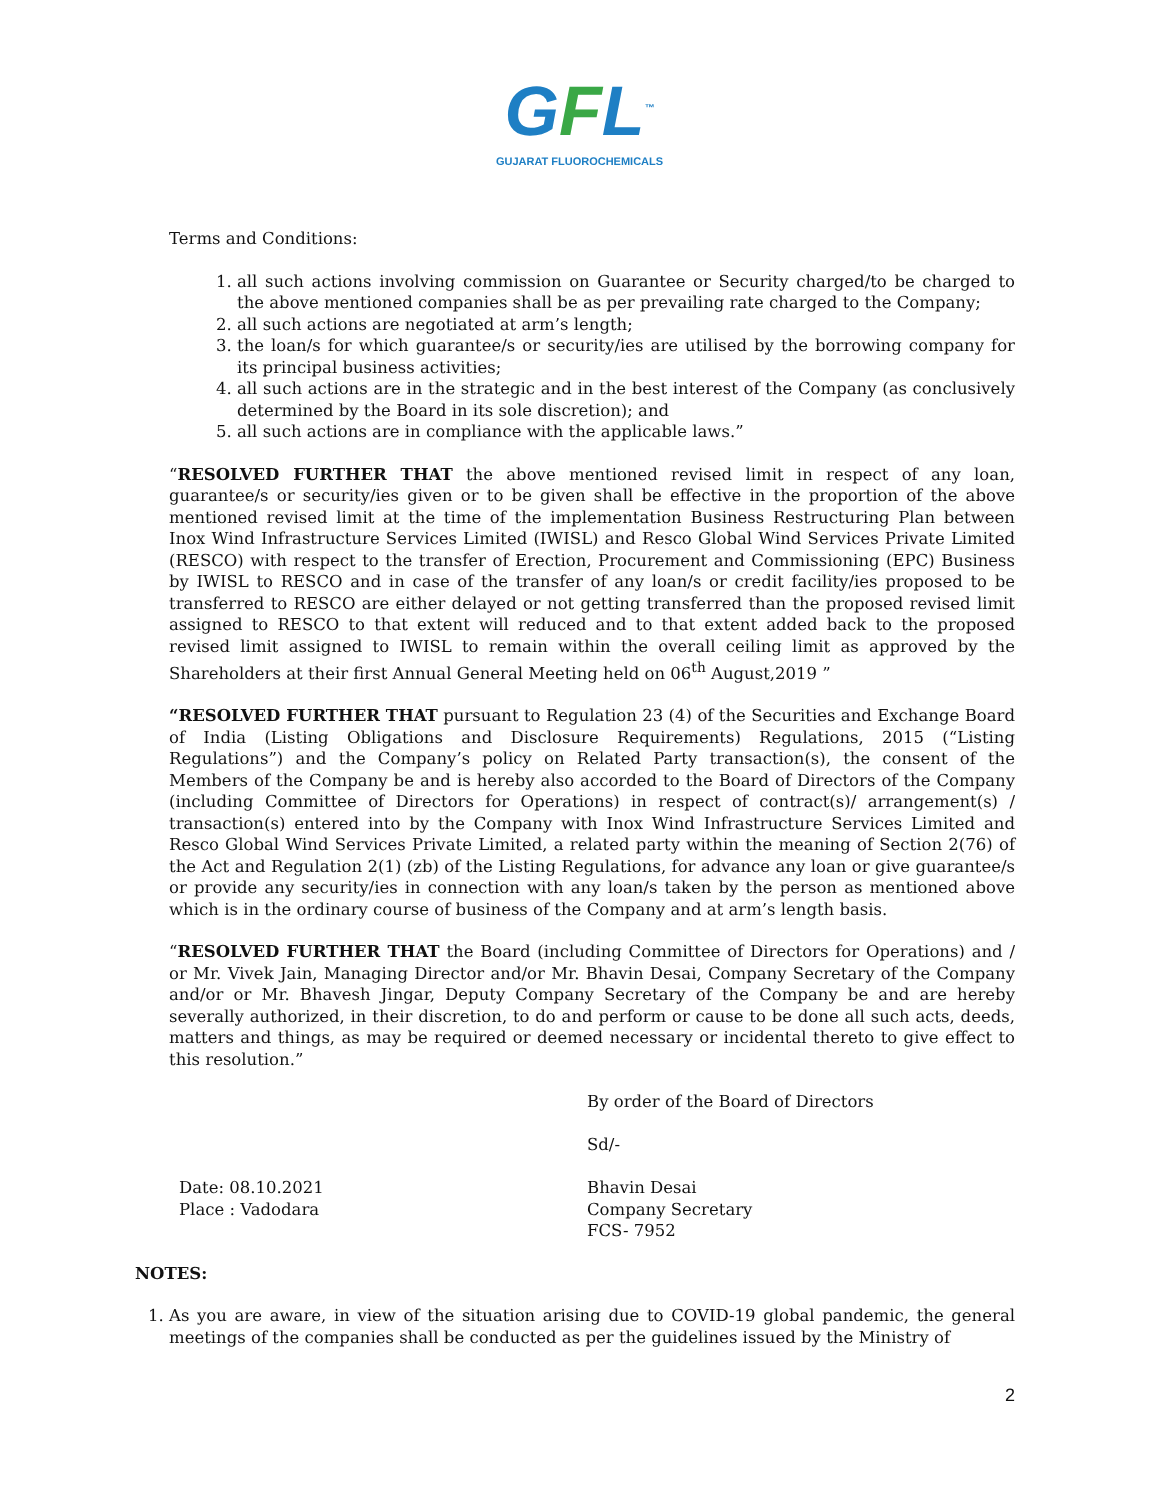GFL<sup>™</sup>
GUJARAT FLUOROCHEMICALS
Terms and Conditions:
1. all such actions involving commission on Guarantee or Security charged/to be charged to the above mentioned companies shall be as per prevailing rate charged to the Company;
2. all such actions are negotiated at arm’s length;
3. the loan/s for which guarantee/s or security/ies are utilised by the borrowing company for its principal business activities;
4. all such actions are in the strategic and in the best interest of the Company (as conclusively determined by the Board in its sole discretion); and
5. all such actions are in compliance with the applicable laws.”
“RESOLVED FURTHER THAT the above mentioned revised limit in respect of any loan, guarantee/s or security/ies given or to be given shall be effective in the proportion of the above mentioned revised limit at the time of the implementation Business Restructuring Plan between Inox Wind Infrastructure Services Limited (IWISL) and Resco Global Wind Services Private Limited (RESCO) with respect to the transfer of Erection, Procurement and Commissioning (EPC) Business by IWISL to RESCO and in case of the transfer of any loan/s or credit facility/ies proposed to be transferred to RESCO are either delayed or not getting transferred than the proposed revised limit assigned to RESCO to that extent will reduced and to that extent added back to the proposed revised limit assigned to IWISL to remain within the overall ceiling limit as approved by the Shareholders at their first Annual General Meeting held on 06<sup>th</sup> August,2019 ”
“RESOLVED FURTHER THAT pursuant to Regulation 23 (4) of the Securities and Exchange Board of India (Listing Obligations and Disclosure Requirements) Regulations, 2015 (“Listing Regulations”) and the Company’s policy on Related Party transaction(s), the consent of the Members of the Company be and is hereby also accorded to the Board of Directors of the Company (including Committee of Directors for Operations) in respect of contract(s)/ arrangement(s) / transaction(s) entered into by the Company with Inox Wind Infrastructure Services Limited and Resco Global Wind Services Private Limited, a related party within the meaning of Section 2(76) of the Act and Regulation 2(1) (zb) of the Listing Regulations, for advance any loan or give guarantee/s or provide any security/ies in connection with any loan/s taken by the person as mentioned above which is in the ordinary course of business of the Company and at arm’s length basis.
“RESOLVED FURTHER THAT the Board (including Committee of Directors for Operations) and / or Mr. Vivek Jain, Managing Director and/or Mr. Bhavin Desai, Company Secretary of the Company and/or or Mr. Bhavesh Jingar, Deputy Company Secretary of the Company be and are hereby severally authorized, in their discretion, to do and perform or cause to be done all such acts, deeds, matters and things, as may be required or deemed necessary or incidental thereto to give effect to this resolution.”
By order of the Board of Directors
Sd/-
Date: 08.10.2021
Place : Vadodara
Bhavin Desai
Company Secretary
FCS- 7952
NOTES:
1. As you are aware, in view of the situation arising due to COVID-19 global pandemic, the general meetings of the companies shall be conducted as per the guidelines issued by the Ministry of
2